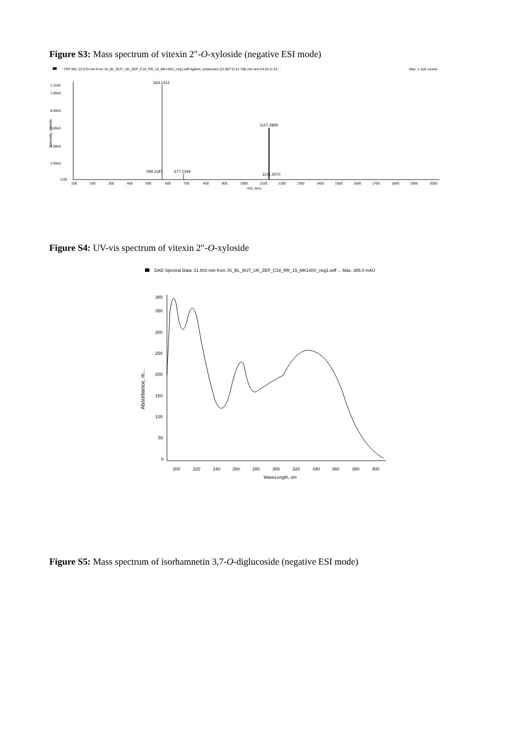Figure S3: Mass spectrum of vitexin 2″-O-xyloside (negative ESI mode)
-TOF MS: 22.070 min from JS_BL_BUT_UK_ZEP_C18_RR_15_MK140V_neg1.wiff Agilent, subtracted (21.607 to 21.768 min and 24.03 to 24....
Max. 1.1e6 counts.
1.11e6
1.00e6
8.00e5
6.00e5
4.00e5
2.00e5
0.00
Intensity, counts
563.1412
1127.2899
677.1349
599.1187
1141.3070
100
200
300
400
500
600
700
800
900
1000
1100
1200
1300
1400
1500
1600
1700
1800
1900
2000
m/z, amu
Figure S4: UV-vis spectrum of vitexin 2″-O-xyloside
DAD Spectral Data: 21.803 min from JS_BL_BUT_UK_ZEP_C18_RR_15_MK140V_neg1.wiff ... Max. 385.0 mAU
385
350
300
250
200
150
100
50
0
Absorbance, m...
200
220
240
260
280
300
320
340
360
380
400
WaveLength, nm
Figure S5: Mass spectrum of isorhamnetin 3,7-O-diglucoside (negative ESI mode)